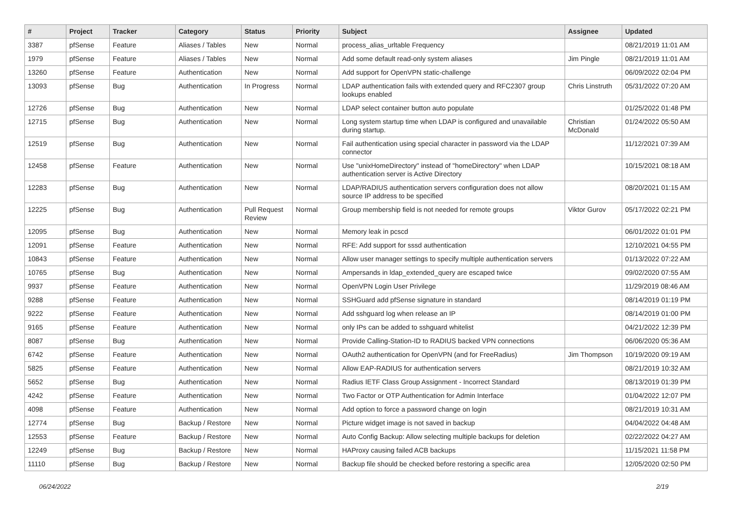| # | Project | Tracker | Category | Status | Priority | Subject | Assignee | Updated |
| --- | --- | --- | --- | --- | --- | --- | --- | --- |
| 3387 | pfSense | Feature | Aliases / Tables | New | Normal | process_alias_urltable Frequency | | 08/21/2019 11:01 AM |
| 1979 | pfSense | Feature | Aliases / Tables | New | Normal | Add some default read-only system aliases | Jim Pingle | 08/21/2019 11:01 AM |
| 13260 | pfSense | Feature | Authentication | New | Normal | Add support for OpenVPN static-challenge | | 06/09/2022 02:04 PM |
| 13093 | pfSense | Bug | Authentication | In Progress | Normal | LDAP authentication fails with extended query and RFC2307 group lookups enabled | Chris Linstruth | 05/31/2022 07:20 AM |
| 12726 | pfSense | Bug | Authentication | New | Normal | LDAP select container button auto populate | | 01/25/2022 01:48 PM |
| 12715 | pfSense | Bug | Authentication | New | Normal | Long system startup time when LDAP is configured and unavailable during startup. | Christian McDonald | 01/24/2022 05:50 AM |
| 12519 | pfSense | Bug | Authentication | New | Normal | Fail authentication using special character in password via the LDAP connector | | 11/12/2021 07:39 AM |
| 12458 | pfSense | Feature | Authentication | New | Normal | Use "unixHomeDirectory" instead of "homeDirectory" when LDAP authentication server is Active Directory | | 10/15/2021 08:18 AM |
| 12283 | pfSense | Bug | Authentication | New | Normal | LDAP/RADIUS authentication servers configuration does not allow source IP address to be specified | | 08/20/2021 01:15 AM |
| 12225 | pfSense | Bug | Authentication | Pull Request Review | Normal | Group membership field is not needed for remote groups | Viktor Gurov | 05/17/2022 02:21 PM |
| 12095 | pfSense | Bug | Authentication | New | Normal | Memory leak in pcscd | | 06/01/2022 01:01 PM |
| 12091 | pfSense | Feature | Authentication | New | Normal | RFE: Add support for sssd authentication | | 12/10/2021 04:55 PM |
| 10843 | pfSense | Feature | Authentication | New | Normal | Allow user manager settings to specify multiple authentication servers | | 01/13/2022 07:22 AM |
| 10765 | pfSense | Bug | Authentication | New | Normal | Ampersands in ldap_extended_query are escaped twice | | 09/02/2020 07:55 AM |
| 9937 | pfSense | Feature | Authentication | New | Normal | OpenVPN Login User Privilege | | 11/29/2019 08:46 AM |
| 9288 | pfSense | Feature | Authentication | New | Normal | SSHGuard add pfSense signature in standard | | 08/14/2019 01:19 PM |
| 9222 | pfSense | Feature | Authentication | New | Normal | Add sshguard log when release an IP | | 08/14/2019 01:00 PM |
| 9165 | pfSense | Feature | Authentication | New | Normal | only IPs can be added to sshguard whitelist | | 04/21/2022 12:39 PM |
| 8087 | pfSense | Bug | Authentication | New | Normal | Provide Calling-Station-ID to RADIUS backed VPN connections | | 06/06/2020 05:36 AM |
| 6742 | pfSense | Feature | Authentication | New | Normal | OAuth2 authentication for OpenVPN (and for FreeRadius) | Jim Thompson | 10/19/2020 09:19 AM |
| 5825 | pfSense | Feature | Authentication | New | Normal | Allow EAP-RADIUS for authentication servers | | 08/21/2019 10:32 AM |
| 5652 | pfSense | Bug | Authentication | New | Normal | Radius IETF Class Group Assignment - Incorrect Standard | | 08/13/2019 01:39 PM |
| 4242 | pfSense | Feature | Authentication | New | Normal | Two Factor or OTP Authentication for Admin Interface | | 01/04/2022 12:07 PM |
| 4098 | pfSense | Feature | Authentication | New | Normal | Add option to force a password change on login | | 08/21/2019 10:31 AM |
| 12774 | pfSense | Bug | Backup / Restore | New | Normal | Picture widget image is not saved in backup | | 04/04/2022 04:48 AM |
| 12553 | pfSense | Feature | Backup / Restore | New | Normal | Auto Config Backup: Allow selecting multiple backups for deletion | | 02/22/2022 04:27 AM |
| 12249 | pfSense | Bug | Backup / Restore | New | Normal | HAProxy causing failed ACB backups | | 11/15/2021 11:58 PM |
| 11110 | pfSense | Bug | Backup / Restore | New | Normal | Backup file should be checked before restoring a specific area | | 12/05/2020 02:50 PM |
06/24/2022 2/19